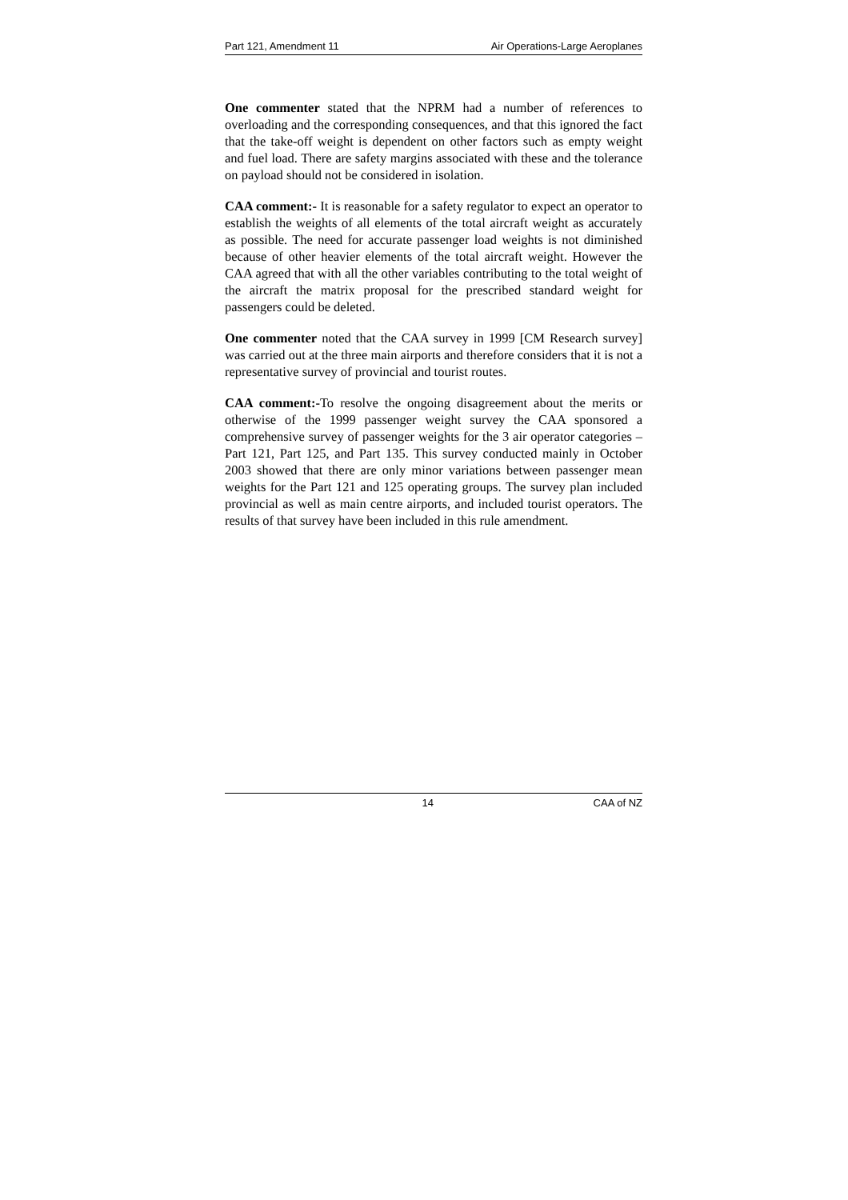Part 121, Amendment 11 Air Operations-Large Aeroplanes
One commenter stated that the NPRM had a number of references to overloading and the corresponding consequences, and that this ignored the fact that the take-off weight is dependent on other factors such as empty weight and fuel load. There are safety margins associated with these and the tolerance on payload should not be considered in isolation.
CAA comment:- It is reasonable for a safety regulator to expect an operator to establish the weights of all elements of the total aircraft weight as accurately as possible. The need for accurate passenger load weights is not diminished because of other heavier elements of the total aircraft weight. However the CAA agreed that with all the other variables contributing to the total weight of the aircraft the matrix proposal for the prescribed standard weight for passengers could be deleted.
One commenter noted that the CAA survey in 1999 [CM Research survey] was carried out at the three main airports and therefore considers that it is not a representative survey of provincial and tourist routes.
CAA comment:-To resolve the ongoing disagreement about the merits or otherwise of the 1999 passenger weight survey the CAA sponsored a comprehensive survey of passenger weights for the 3 air operator categories – Part 121, Part 125, and Part 135. This survey conducted mainly in October 2003 showed that there are only minor variations between passenger mean weights for the Part 121 and 125 operating groups. The survey plan included provincial as well as main centre airports, and included tourist operators. The results of that survey have been included in this rule amendment.
14 CAA of NZ